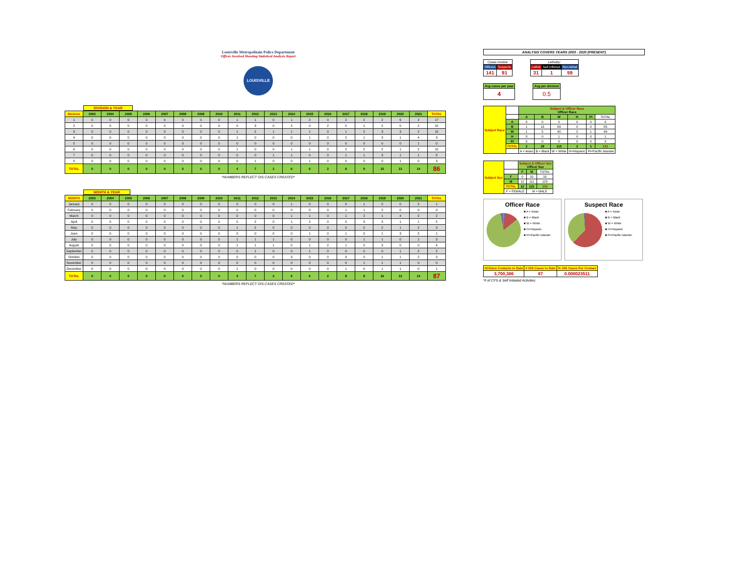Louisville Metropolitain Police Department
Officer Involved Shooting Statistical Analysis Report
LOUISVILLE
DIVISION & YEAR
| Division | 2003 | 2004 | 2005 | 2006 | 2007 | 2008 | 2009 | 2010 | 2011 | 2012 | 2013 | 2014 | 2015 | 2016 | 2017 | 2018 | 2019 | 2020 | 2021 | TOTAL |
| --- | --- | --- | --- | --- | --- | --- | --- | --- | --- | --- | --- | --- | --- | --- | --- | --- | --- | --- | --- | --- |
| 1 | 0 | 0 | 0 | 0 | 0 | 0 | 0 | 0 | 1 | 1 | 0 | 1 | 2 | 0 | 2 | 2 | 2 | 6 | 2 | 17 |
| 2 | 0 | 0 | 0 | 0 | 0 | 0 | 0 | 0 | 0 | 3 | 0 | 2 | 0 | 2 | 0 | 1 | 2 | 0 | 2 | 10 |
| 3 | 0 | 0 | 0 | 0 | 0 | 0 | 0 | 0 | 1 | 2 | 1 | 1 | 1 | 0 | 1 | 2 | 3 | 3 | 2 | 15 |
| 4 | 0 | 0 | 0 | 0 | 0 | 0 | 0 | 0 | 1 | 0 | 0 | 0 | 1 | 0 | 2 | 1 | 3 | 1 | 4 | 9 |
| 5 | 0 | 0 | 0 | 0 | 0 | 0 | 0 | 0 | 0 | 0 | 0 | 0 | 0 | 0 | 0 | 0 | 0 | 0 | 1 | 0 |
| 6 | 0 | 0 | 0 | 0 | 0 | 0 | 0 | 0 | 1 | 0 | 0 | 1 | 1 | 0 | 2 | 2 | 2 | 1 | 2 | 10 |
| 7 | 0 | 0 | 0 | 0 | 0 | 0 | 0 | 0 | 0 | 0 | 1 | 1 | 0 | 0 | 1 | 1 | 3 | 1 | 1 | 8 |
| 8 | 0 | 0 | 0 | 0 | 0 | 0 | 0 | 0 | 0 | 1 | 0 | 0 | 1 | 0 | 0 | 0 | 0 | 1 | 0 | 3 |
| TOTAL | 0 | 0 | 0 | 0 | 0 | 0 | 0 | 0 | 4 | 7 | 2 | 6 | 6 | 2 | 8 | 9 | 15 | 13 | 14 | 86 |
*NUMBERS REFLECT OIS CASES CREATED*
MONTH & YEAR
| MONTH | 2003 | 2004 | 2005 | 2006 | 2007 | 2008 | 2009 | 2010 | 2011 | 2012 | 2013 | 2014 | 2015 | 2016 | 2017 | 2018 | 2019 | 2020 | 2021 | TOTAL |
| --- | --- | --- | --- | --- | --- | --- | --- | --- | --- | --- | --- | --- | --- | --- | --- | --- | --- | --- | --- | --- |
| January | 0 | 0 | 0 | 0 | 0 | 0 | 0 | 0 | 0 | 0 | 0 | 1 | 0 | 0 | 0 | 1 | 0 | 0 | 2 | 1 |
| February | 0 | 0 | 0 | 0 | 0 | 0 | 0 | 0 | 0 | 0 | 0 | 0 | 0 | 0 | 1 | 1 | 2 | 0 | 0 | 0 |
| March | 0 | 0 | 0 | 0 | 0 | 0 | 0 | 0 | 0 | 0 | 0 | 1 | 1 | 0 | 1 | 2 | 1 | 4 | 2 | 2 |
| April | 0 | 0 | 0 | 0 | 0 | 0 | 0 | 0 | 0 | 2 | 0 | 1 | 2 | 0 | 0 | 3 | 3 | 1 | 1 | 5 |
| May | 0 | 0 | 0 | 0 | 0 | 0 | 0 | 0 | 1 | 2 | 0 | 0 | 0 | 0 | 0 | 0 | 2 | 1 | 2 | 3 |
| June | 0 | 0 | 0 | 0 | 0 | 0 | 0 | 0 | 0 | 0 | 0 | 0 | 1 | 0 | 1 | 0 | 1 | 3 | 2 | 1 |
| July | 0 | 0 | 0 | 0 | 0 | 0 | 0 | 0 | 1 | 1 | 1 | 0 | 0 | 0 | 0 | 1 | 1 | 0 | 1 | 3 |
| August | 0 | 0 | 0 | 0 | 0 | 0 | 0 | 0 | 1 | 1 | 1 | 0 | 1 | 2 | 1 | 0 | 3 | 0 | 0 | 4 |
| September | 0 | 0 | 0 | 0 | 0 | 0 | 0 | 0 | 0 | 1 | 0 | 0 | 1 | 0 | 0 | 0 | 0 | 1 | 2 | 2 |
| October | 0 | 0 | 0 | 0 | 0 | 0 | 0 | 0 | 0 | 0 | 0 | 3 | 0 | 0 | 3 | 0 | 1 | 1 | 2 | 3 |
| November | 0 | 0 | 0 | 0 | 0 | 0 | 0 | 0 | 0 | 0 | 0 | 0 | 0 | 0 | 0 | 1 | 1 | 1 | 0 | 0 |
| December | 0 | 0 | 0 | 0 | 0 | 0 | 0 | 0 | 1 | 0 | 0 | 0 | 0 | 0 | 1 | 0 | 1 | 1 | 0 | 1 |
| TOTAL | 0 | 0 | 0 | 0 | 0 | 0 | 0 | 0 | 4 | 7 | 2 | 6 | 6 | 2 | 8 | 9 | 16 | 13 | 14 | 87 |
*NUMBERS REFLECT OIS CASES CREATED*
ANALYSIS COVERS YEARS 2003 - 2020 (PRESENT)
| Cases involve: | |
| Officers | Suspects |
| 141 | 91 |
| Lethality: | | |
| Lethal | Self Inflicted | Non-lethal |
| 31 | 1 | 59 |
| Avg cases per year |
| --- |
| 4 |
| Avg per division |
| --- |
| 0.5 |
| Subject Race | | Subject & Officer Race Officer Race | | | | | |
| | | A | B | W | H | PI | TOTAL |
| | A | 0 | 0 | 0 | 0 | 0 | 0 |
| | B | 1 | 13 | 69 | 0 | 0 | 83 |
| | W | 1 | 5 | 40 | 2 | 1 | 49 |
| | H | 0 | 0 | 1 | 0 | 0 | 1 |
| | PI | 0 | 0 | 0 | 0 | 0 | 0 |
| | TOTAL | 2 | 18 | 110 | 2 | 1 | 133 |
| | | A = Asian | B = Black | W = White | H=Hispanic | PI=Pacific Islander | |
| Subject Sex | | Subject & Officer Sex Officer Sex | | |
| | | F | M | TOTAL |
| | F | 0 | 10 | 10 |
| | M | 12 | 111 | 123 |
| | TOTAL | 12 | 121 | 133 |
| | F = FEMALE | | M = MALE | |
Officer Race
■ A = Asian
■ B = Black
■ W = White
■ H=Hispanic
■ PI=Pacific Islander
Suspect Race
■ A = Asian
■ B = Black
■ W = White
■ H=Hispanic
■ PI=Pacific Islander
| #Citizen Contacts to Date | # OIS Cases to Date | % OIS Cases Per Contact |
| --- | --- | --- |
| 3,700,386 | 87 | 0.000023511 |
*# of CFS & Self Initiated Activities